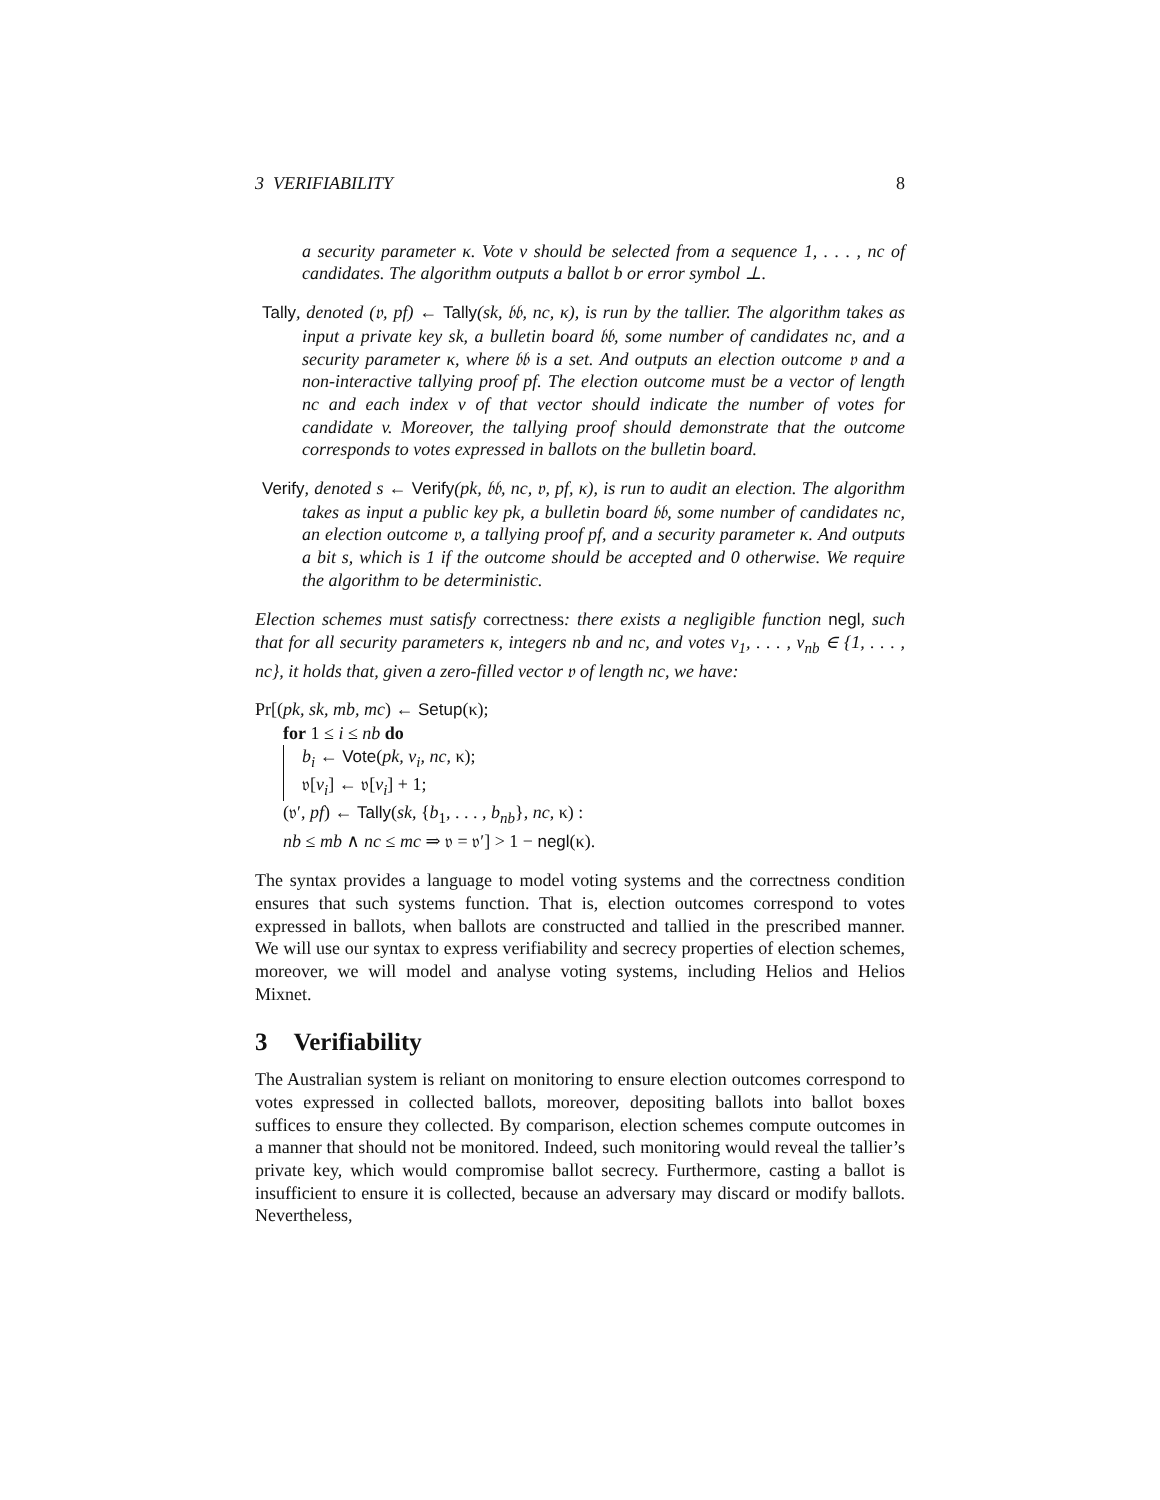3 VERIFIABILITY 8
a security parameter κ. Vote v should be selected from a sequence 1, . . . , nc of candidates. The algorithm outputs a ballot b or error symbol ⊥.
Tally, denoted (𝔳, pf) ← Tally(sk, 𝔟𝔟, nc, κ), is run by the tallier. The algorithm takes as input a private key sk, a bulletin board 𝔟𝔟, some number of candidates nc, and a security parameter κ, where 𝔟𝔟 is a set. And outputs an election outcome 𝔳 and a non-interactive tallying proof pf. The election outcome must be a vector of length nc and each index v of that vector should indicate the number of votes for candidate v. Moreover, the tallying proof should demonstrate that the outcome corresponds to votes expressed in ballots on the bulletin board.
Verify, denoted s ← Verify(pk, 𝔟𝔟, nc, 𝔳, pf, κ), is run to audit an election. The algorithm takes as input a public key pk, a bulletin board 𝔟𝔟, some number of candidates nc, an election outcome 𝔳, a tallying proof pf, and a security parameter κ. And outputs a bit s, which is 1 if the outcome should be accepted and 0 otherwise. We require the algorithm to be deterministic.
Election schemes must satisfy correctness: there exists a negligible function negl, such that for all security parameters κ, integers nb and nc, and votes v<sub>1</sub>, . . . , v<sub>nb</sub> ∈ {1, . . . , nc}, it holds that, given a zero-filled vector 𝔳 of length nc, we have:
Pr[(pk, sk, mb, mc) ← Setup(κ);
for 1 ≤ i ≤ nb do
b<sub>i</sub> ← Vote(pk, v<sub>i</sub>, nc, κ);
𝔳[v<sub>i</sub>] ← 𝔳[v<sub>i</sub>] + 1;
(𝔳′, pf) ← Tally(sk, {b<sub>1</sub>, . . . , b<sub>nb</sub>}, nc, κ) :
nb ≤ mb ∧ nc ≤ mc ⇒ 𝔳 = 𝔳′] > 1 − negl(κ).
The syntax provides a language to model voting systems and the correctness condition ensures that such systems function. That is, election outcomes correspond to votes expressed in ballots, when ballots are constructed and tallied in the prescribed manner. We will use our syntax to express verifiability and secrecy properties of election schemes, moreover, we will model and analyse voting systems, including Helios and Helios Mixnet.
3 Verifiability
The Australian system is reliant on monitoring to ensure election outcomes correspond to votes expressed in collected ballots, moreover, depositing ballots into ballot boxes suffices to ensure they collected. By comparison, election schemes compute outcomes in a manner that should not be monitored. Indeed, such monitoring would reveal the tallier’s private key, which would compromise ballot secrecy. Furthermore, casting a ballot is insufficient to ensure it is collected, because an adversary may discard or modify ballots. Nevertheless,